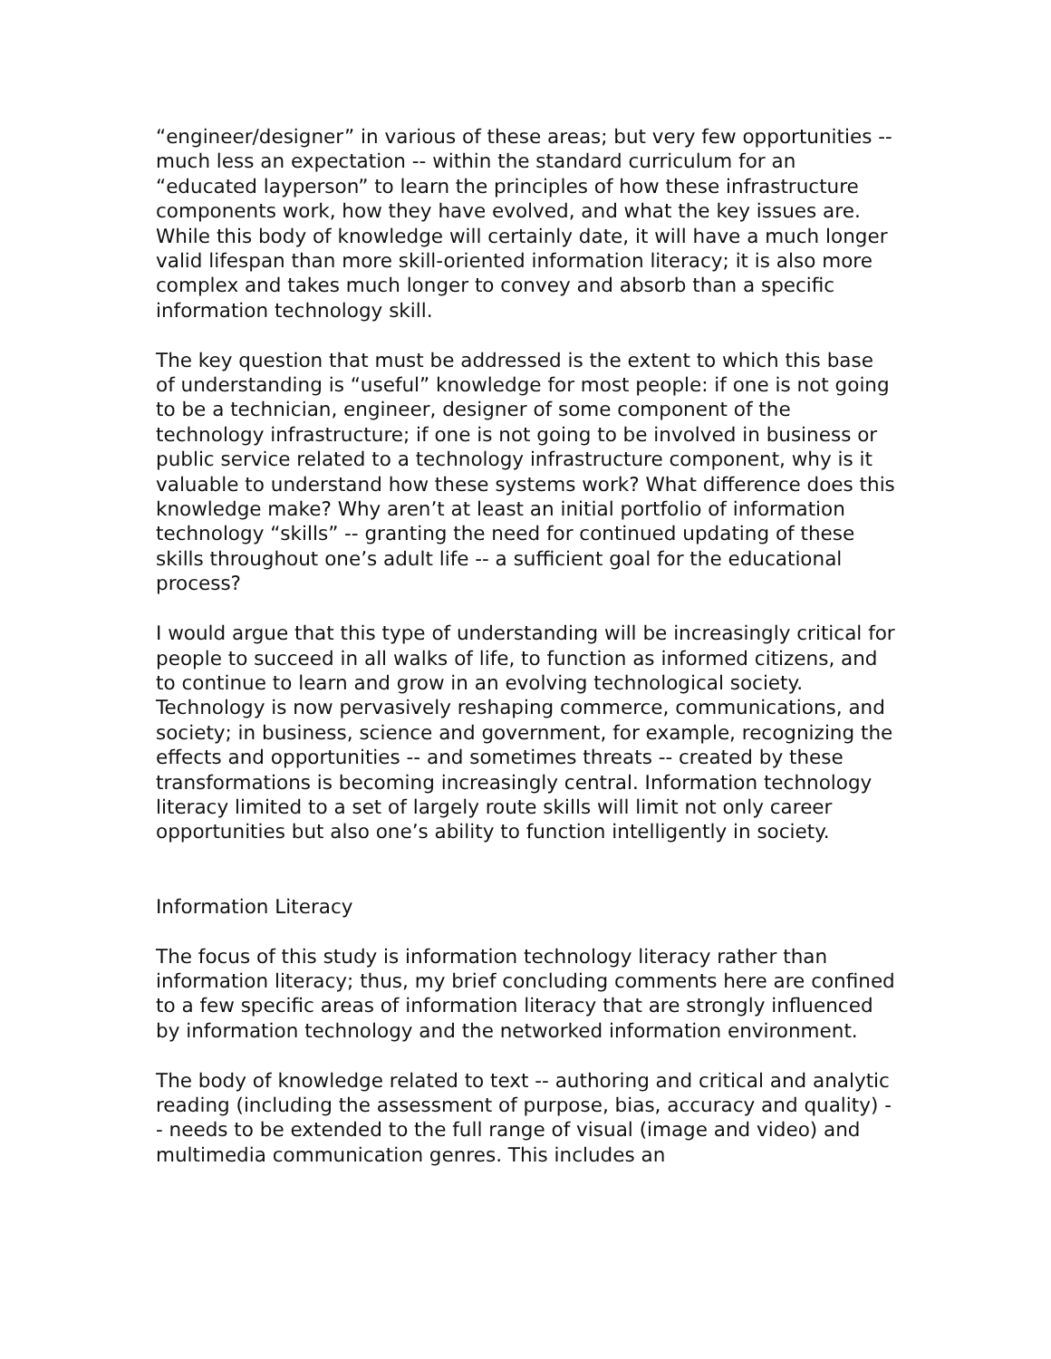“engineer/designer” in various of these areas; but very few opportunities -- much less an expectation -- within the standard curriculum for an “educated layperson” to learn the principles of how these infrastructure components work, how they have evolved, and what the key issues are. While this body of knowledge will certainly date, it will have a much longer valid lifespan than more skill-oriented information literacy; it is also more complex and takes much longer to convey and absorb than a specific information technology skill.
The key question that must be addressed is the extent to which this base of understanding is “useful” knowledge for most people: if one is not going to be a technician, engineer, designer of some component of the technology infrastructure; if one is not going to be involved in business or public service related to a technology infrastructure component, why is it valuable to understand how these systems work? What difference does this knowledge make? Why aren’t at least an initial portfolio of information technology “skills” -- granting the need for continued updating of these skills throughout one’s adult life -- a sufficient goal for the educational process?
I would argue that this type of understanding will be increasingly critical for people to succeed in all walks of life, to function as informed citizens, and to continue to learn and grow in an evolving technological society. Technology is now pervasively reshaping commerce, communications, and society; in business, science and government, for example, recognizing the effects and opportunities -- and sometimes threats -- created by these transformations is becoming increasingly central. Information technology literacy limited to a set of largely route skills will limit not only career opportunities but also one’s ability to function intelligently in society.
Information Literacy
The focus of this study is information technology literacy rather than information literacy; thus, my brief concluding comments here are confined to a few specific areas of information literacy that are strongly influenced by information technology and the networked information environment.
The body of knowledge related to text -- authoring and critical and analytic reading (including the assessment of purpose, bias, accuracy and quality) -- needs to be extended to the full range of visual (image and video) and multimedia communication genres. This includes an